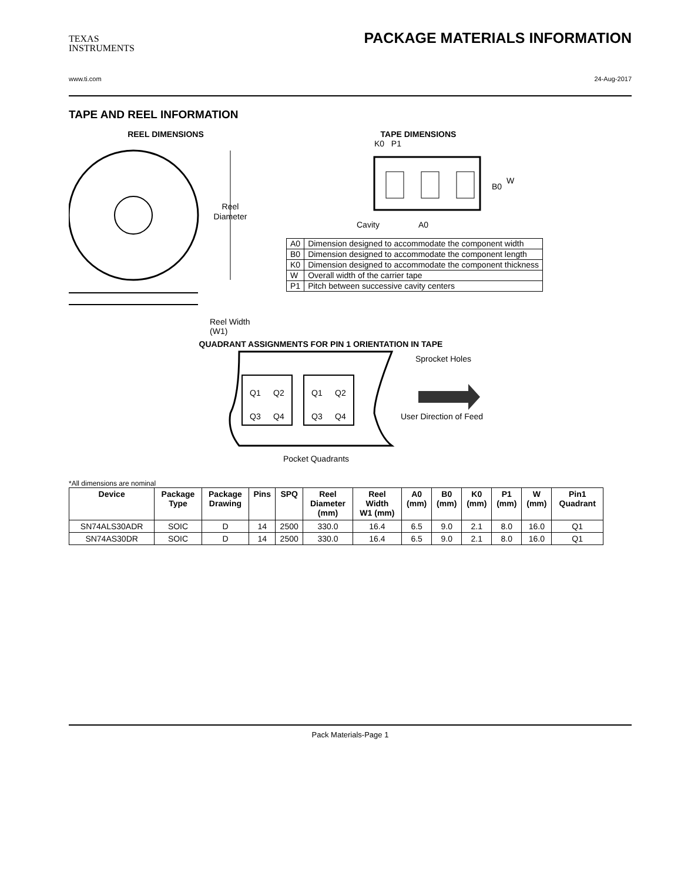TEXAS
INSTRUMENTS
PACKAGE MATERIALS INFORMATION
www.ti.com 24-Aug-2017
TAPE AND REEL INFORMATION
REEL DIMENSIONS
Reel
Diameter
Reel Width (W1)
TAPE DIMENSIONS
K0 P1
B0
W
Cavity
A0
| A0 | Dimension designed to accommodate the component width |
| B0 | Dimension designed to accommodate the component length |
| K0 | Dimension designed to accommodate the component thickness |
| W | Overall width of the carrier tape |
| P1 | Pitch between successive cavity centers |
QUADRANT ASSIGNMENTS FOR PIN 1 ORIENTATION IN TAPE
Q1
Q2
Q3
Q4
Q1
Q2
Q3
Q4
Sprocket Holes
User Direction of Feed
Pocket Quadrants
*All dimensions are nominal
| Device | Package Type | Package Drawing | Pins | SPQ | Reel Diameter (mm) | Reel Width W1 (mm) | A0 (mm) | B0 (mm) | K0 (mm) | P1 (mm) | W (mm) | Pin1 Quadrant |
| --- | --- | --- | --- | --- | --- | --- | --- | --- | --- | --- | --- | --- |
| SN74ALS30ADR | SOIC | D | 14 | 2500 | 330.0 | 16.4 | 6.5 | 9.0 | 2.1 | 8.0 | 16.0 | Q1 |
| SN74AS30DR | SOIC | D | 14 | 2500 | 330.0 | 16.4 | 6.5 | 9.0 | 2.1 | 8.0 | 16.0 | Q1 |
Pack Materials-Page 1